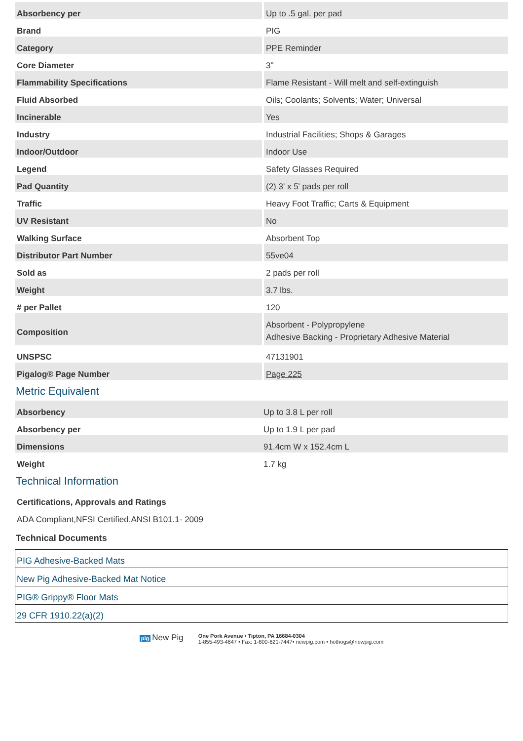| Absorbency per | Up to .5 gal. per pad |
| Brand | PIG |
| Category | PPE Reminder |
| Core Diameter | 3" |
| Flammability Specifications | Flame Resistant - Will melt and self-extinguish |
| Fluid Absorbed | Oils; Coolants; Solvents; Water; Universal |
| Incinerable | Yes |
| Industry | Industrial Facilities; Shops & Garages |
| Indoor/Outdoor | Indoor Use |
| Legend | Safety Glasses Required |
| Pad Quantity | (2) 3' x 5' pads per roll |
| Traffic | Heavy Foot Traffic; Carts & Equipment |
| UV Resistant | No |
| Walking Surface | Absorbent Top |
| Distributor Part Number | 55ve04 |
| Sold as | 2 pads per roll |
| Weight | 3.7 lbs. |
| # per Pallet | 120 |
| Composition | Absorbent - Polypropylene Adhesive Backing - Proprietary Adhesive Material |
| UNSPSC | 47131901 |
| Pigalog® Page Number | Page 225 |
Metric Equivalent
| Absorbency | Up to 3.8 L per roll |
| Absorbency per | Up to 1.9 L per pad |
| Dimensions | 91.4cm W x 152.4cm L |
| Weight | 1.7 kg |
Technical Information
| Certifications, Approvals and Ratings |
| --- |
| ADA Compliant,NFSI Certified,ANSI B101.1- 2009 |
Technical Documents
PIG Adhesive-Backed Mats
New Pig Adhesive-Backed Mat Notice
PIG® Grippy® Floor Mats
29 CFR 1910.22(a)(2)
pig New Pig
One Pork Avenue • Tipton, PA 16684-0304
1-855-493-4647 • Fax: 1-800-621-7447• newpig.com • hothogs@newpig.com